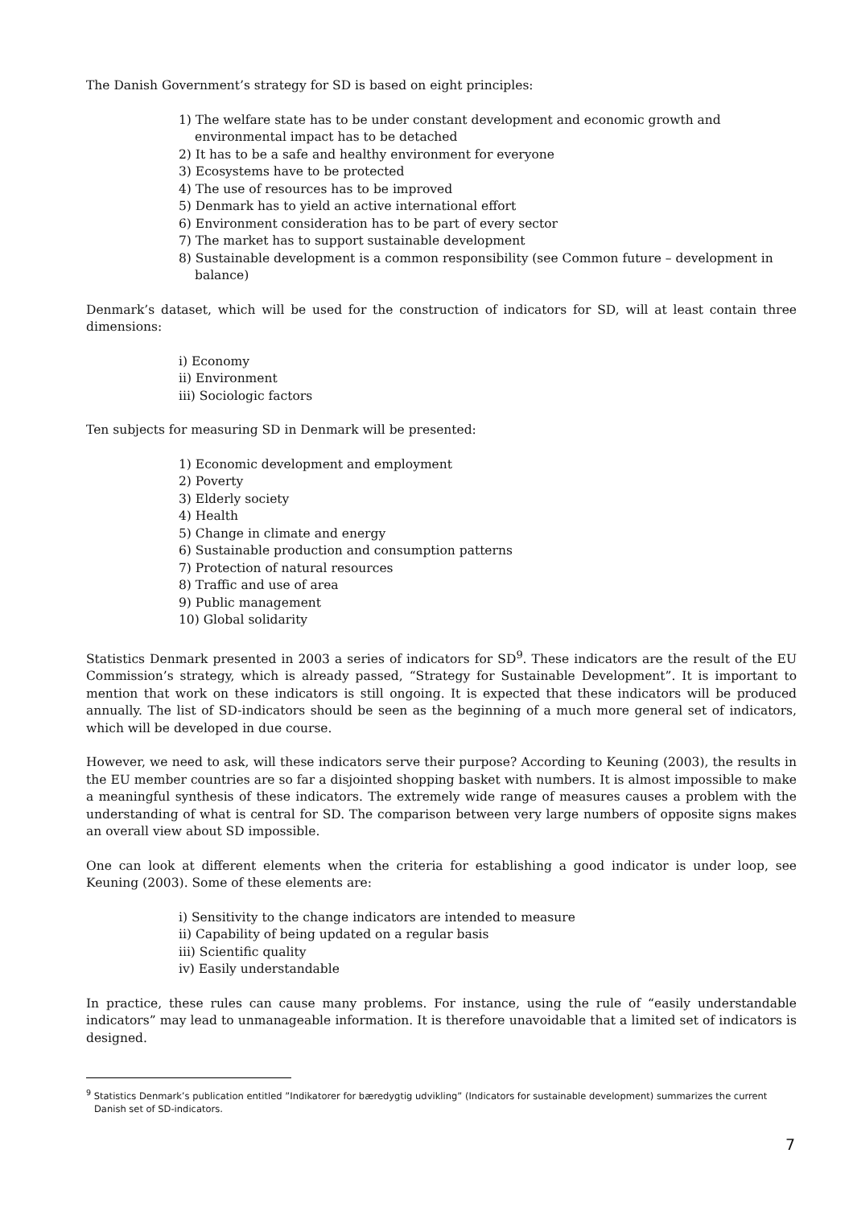The Danish Government’s strategy for SD is based on eight principles:
1) The welfare state has to be under constant development and economic growth and environmental impact has to be detached
2) It has to be a safe and healthy environment for everyone
3) Ecosystems have to be protected
4) The use of resources has to be improved
5) Denmark has to yield an active international effort
6) Environment consideration has to be part of every sector
7) The market has to support sustainable development
8) Sustainable development is a common responsibility (see Common future – development in balance)
Denmark’s dataset, which will be used for the construction of indicators for SD, will at least contain three dimensions:
i) Economy
ii) Environment
iii) Sociologic factors
Ten subjects for measuring SD in Denmark will be presented:
1) Economic development and employment
2) Poverty
3) Elderly society
4) Health
5) Change in climate and energy
6) Sustainable production and consumption patterns
7) Protection of natural resources
8) Traffic and use of area
9) Public management
10) Global solidarity
Statistics Denmark presented in 2003 a series of indicators for SD<sup>9</sup>. These indicators are the result of the EU Commission’s strategy, which is already passed, “Strategy for Sustainable Development”. It is important to mention that work on these indicators is still ongoing. It is expected that these indicators will be produced annually. The list of SD-indicators should be seen as the beginning of a much more general set of indicators, which will be developed in due course.
However, we need to ask, will these indicators serve their purpose? According to Keuning (2003), the results in the EU member countries are so far a disjointed shopping basket with numbers. It is almost impossible to make a meaningful synthesis of these indicators. The extremely wide range of measures causes a problem with the understanding of what is central for SD. The comparison between very large numbers of opposite signs makes an overall view about SD impossible.
One can look at different elements when the criteria for establishing a good indicator is under loop, see Keuning (2003). Some of these elements are:
i) Sensitivity to the change indicators are intended to measure
ii) Capability of being updated on a regular basis
iii) Scientific quality
iv) Easily understandable
In practice, these rules can cause many problems. For instance, using the rule of “easily understandable indicators” may lead to unmanageable information. It is therefore unavoidable that a limited set of indicators is designed.
<sup>9</sup> Statistics Denmark’s publication entitled ”Indikatorer for bæredygtig udvikling” (Indicators for sustainable development) summarizes the current Danish set of SD-indicators.
7